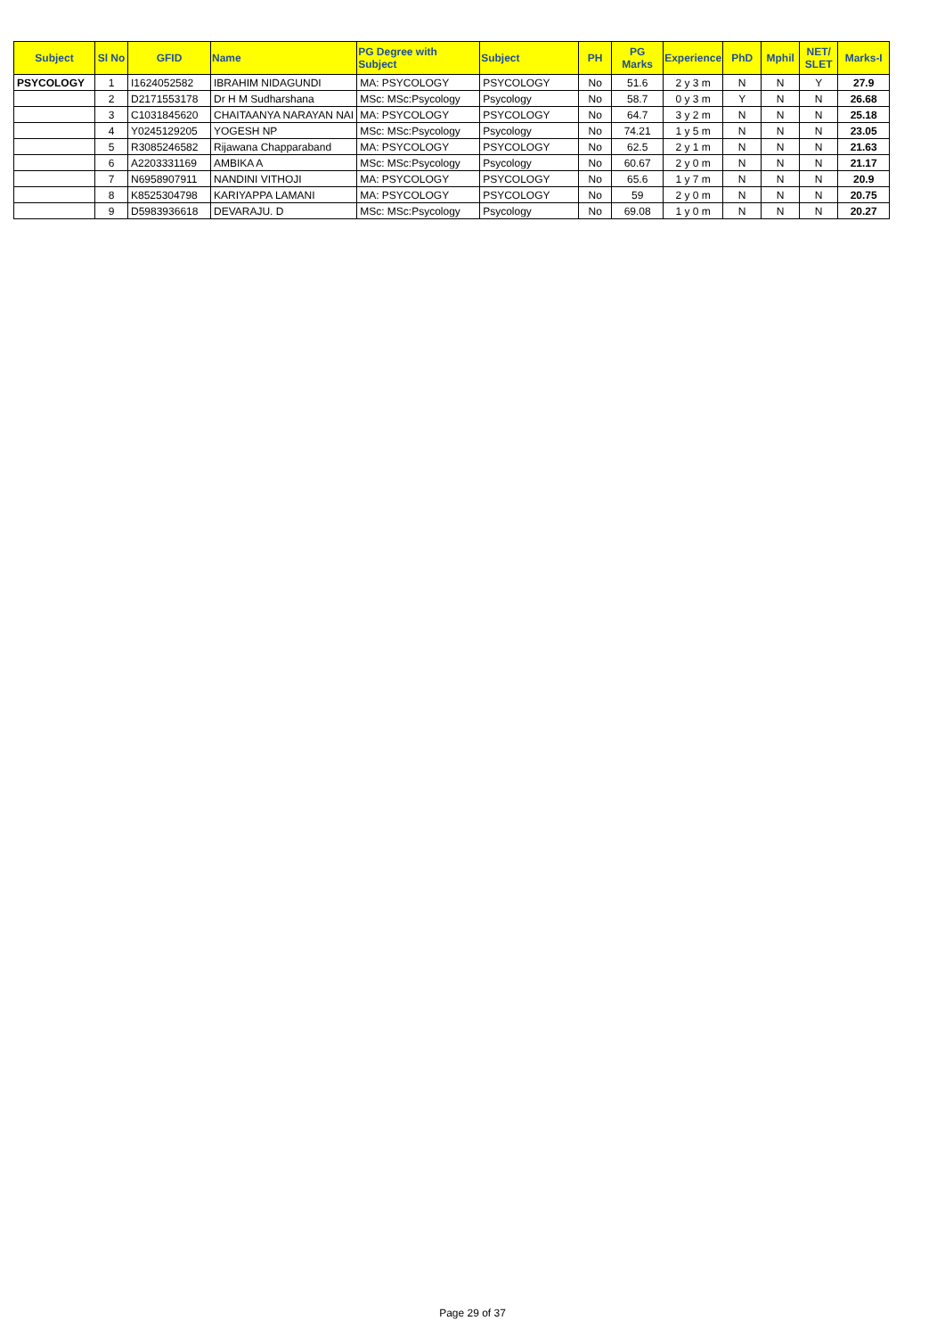| Subject | Sl No | GFID | Name | PG Degree with Subject | Subject | PH | PG Marks | Experience | PhD | Mphil | NET/ SLET | Marks-I |
| --- | --- | --- | --- | --- | --- | --- | --- | --- | --- | --- | --- | --- |
| PSYCOLOGY | 1 | I1624052582 | IBRAHIM NIDAGUNDI | MA: PSYCOLOGY | PSYCOLOGY | No | 51.6 | 2 y 3 m | N | N | Y | 27.9 |
| | 2 | D2171553178 | Dr H M Sudharshana | MSc: MSc:Psycology | Psycology | No | 58.7 | 0 y 3 m | Y | N | N | 26.68 |
| | 3 | C1031845620 | CHAITAANYA NARAYAN NAI | MA: PSYCOLOGY | PSYCOLOGY | No | 64.7 | 3 y 2 m | N | N | N | 25.18 |
| | 4 | Y0245129205 | YOGESH NP | MSc: MSc:Psycology | Psycology | No | 74.21 | 1 y 5 m | N | N | N | 23.05 |
| | 5 | R3085246582 | Rijawana Chapparaband | MA: PSYCOLOGY | PSYCOLOGY | No | 62.5 | 2 y 1 m | N | N | N | 21.63 |
| | 6 | A2203331169 | AMBIKA A | MSc: MSc:Psycology | Psycology | No | 60.67 | 2 y 0 m | N | N | N | 21.17 |
| | 7 | N6958907911 | NANDINI VITHOJI | MA: PSYCOLOGY | PSYCOLOGY | No | 65.6 | 1 y 7 m | N | N | N | 20.9 |
| | 8 | K8525304798 | KARIYAPPA LAMANI | MA: PSYCOLOGY | PSYCOLOGY | No | 59 | 2 y 0 m | N | N | N | 20.75 |
| | 9 | D5983936618 | DEVARAJU. D | MSc: MSc:Psycology | Psycology | No | 69.08 | 1 y 0 m | N | N | N | 20.27 |
Page 29 of 37